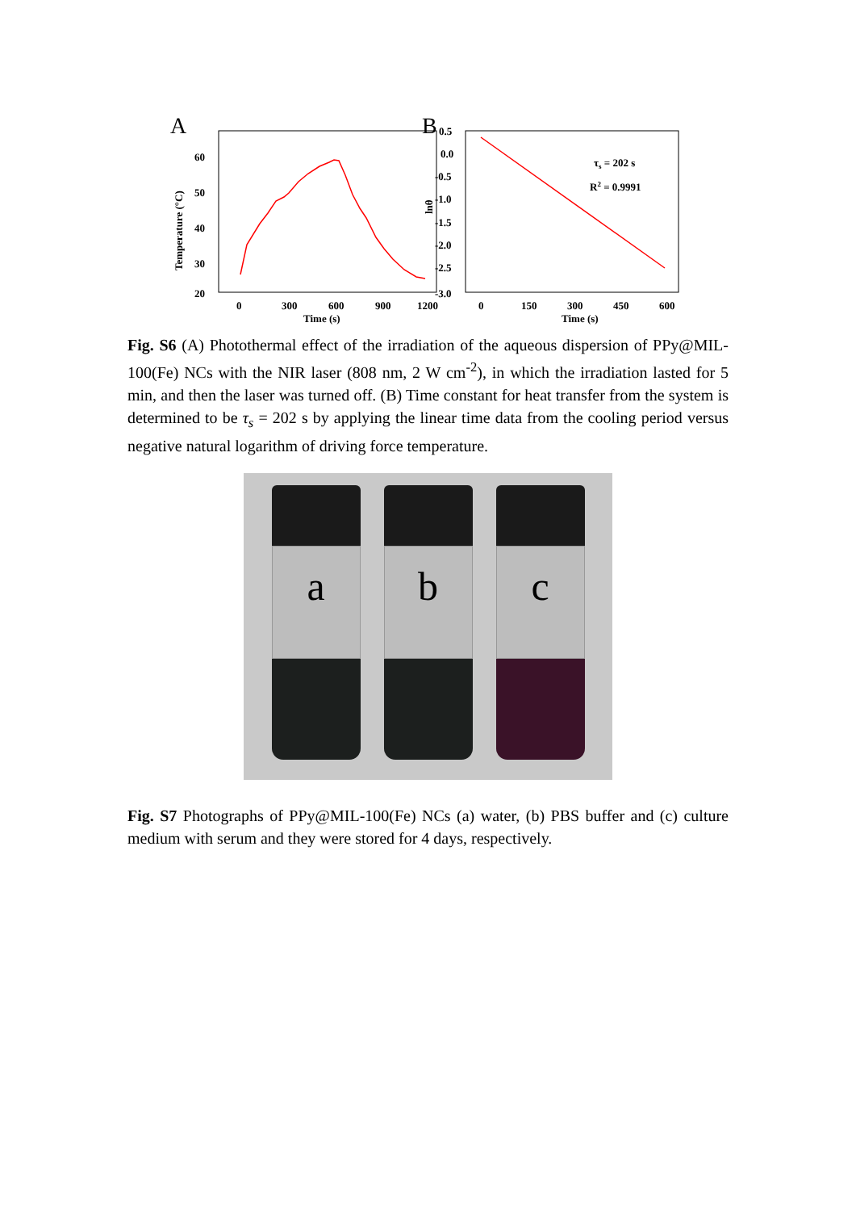A
60
50
40
30
20
Temperature (°C)
0
300
600
900
1200
Time (s)
B
0.5
0.0
-0.5
-1.0
-1.5
-2.0
-2.5
-3.0
lnθ
0
150
300
450
600
Time (s)
τs = 202 s
R2 = 0.9991
Fig. S6 (A) Photothermal effect of the irradiation of the aqueous dispersion of PPy@MIL-100(Fe) NCs with the NIR laser (808 nm, 2 W cm<sup>-2</sup>), in which the irradiation lasted for 5 min, and then the laser was turned off. (B) Time constant for heat transfer from the system is determined to be τ<sub>s</sub> = 202 s by applying the linear time data from the cooling period versus negative natural logarithm of driving force temperature.
a
b
c
Fig. S7 Photographs of PPy@MIL-100(Fe) NCs (a) water, (b) PBS buffer and (c) culture medium with serum and they were stored for 4 days, respectively.